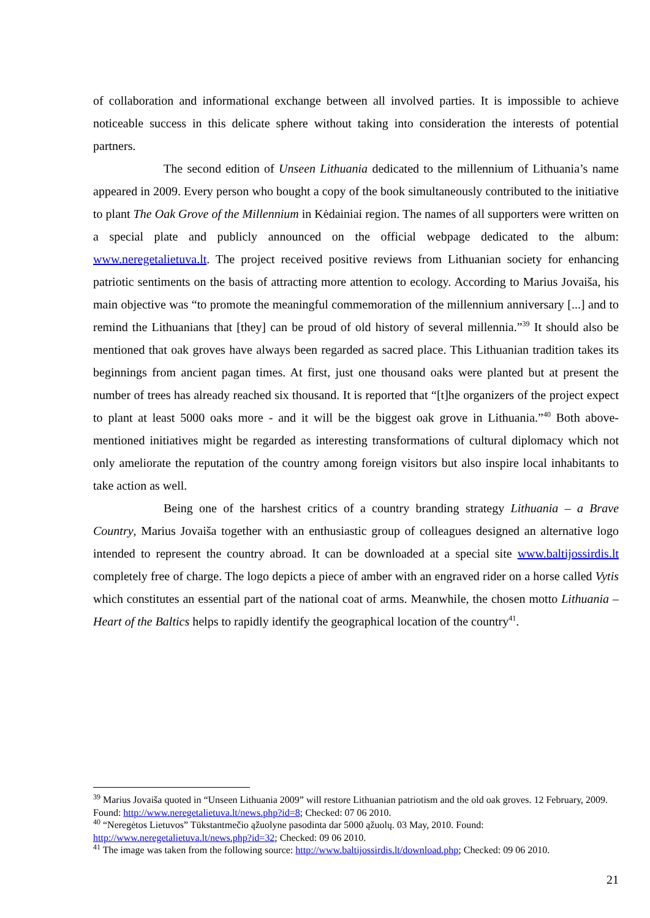of collaboration and informational exchange between all involved parties. It is impossible to achieve noticeable success in this delicate sphere without taking into consideration the interests of potential partners.
The second edition of Unseen Lithuania dedicated to the millennium of Lithuania’s name appeared in 2009. Every person who bought a copy of the book simultaneously contributed to the initiative to plant The Oak Grove of the Millennium in Kėdainiai region. The names of all supporters were written on a special plate and publicly announced on the official webpage dedicated to the album: www.neregetalietuva.lt. The project received positive reviews from Lithuanian society for enhancing patriotic sentiments on the basis of attracting more attention to ecology. According to Marius Jovaiša, his main objective was “to promote the meaningful commemoration of the millennium anniversary [...] and to remind the Lithuanians that [they] can be proud of old history of several millennia.”<sup>39</sup> It should also be mentioned that oak groves have always been regarded as sacred place. This Lithuanian tradition takes its beginnings from ancient pagan times. At first, just one thousand oaks were planted but at present the number of trees has already reached six thousand. It is reported that “[t]he organizers of the project expect to plant at least 5000 oaks more - and it will be the biggest oak grove in Lithuania.”<sup>40</sup> Both above-mentioned initiatives might be regarded as interesting transformations of cultural diplomacy which not only ameliorate the reputation of the country among foreign visitors but also inspire local inhabitants to take action as well.
Being one of the harshest critics of a country branding strategy Lithuania – a Brave Country, Marius Jovaiša together with an enthusiastic group of colleagues designed an alternative logo intended to represent the country abroad. It can be downloaded at a special site www.baltijossirdis.lt completely free of charge. The logo depicts a piece of amber with an engraved rider on a horse called Vytis which constitutes an essential part of the national coat of arms. Meanwhile, the chosen motto Lithuania – Heart of the Baltics helps to rapidly identify the geographical location of the country<sup>41</sup>.
<sup>39</sup> Marius Jovaiša quoted in “Unseen Lithuania 2009” will restore Lithuanian patriotism and the old oak groves. 12 February, 2009. Found: http://www.neregetalietuva.lt/news.php?id=8; Checked: 07 06 2010.
<sup>40</sup> “Neregėtos Lietuvos” Tūkstantmečio ąžuolyne pasodinta dar 5000 ąžuolų. 03 May, 2010. Found: http://www.neregetalietuva.lt/news.php?id=32; Checked: 09 06 2010.
<sup>41</sup> The image was taken from the following source: http://www.baltijossirdis.lt/download.php; Checked: 09 06 2010.
21